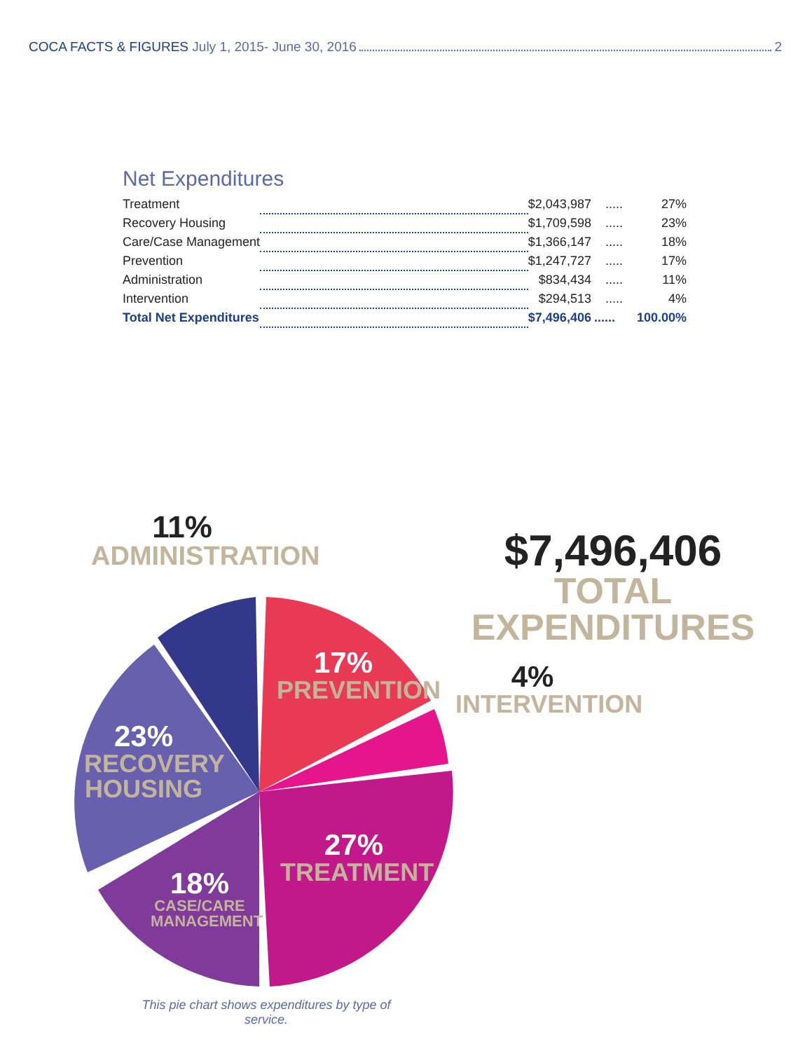COCA FACTS & FIGURES July 1, 2015- June 30, 2016 2
Net Expenditures
| Treatment | | $2,043,987 | ..... | 27% |
| Recovery Housing | | $1,709,598 | ..... | 23% |
| Care/Case Management | | $1,366,147 | ..... | 18% |
| Prevention | | $1,247,727 | ..... | 17% |
| Administration | | $834,434 | ..... | 11% |
| Intervention | | $294,513 | ..... | 4% |
| Total Net Expenditures | | $7,496,406 | ...... | 100.00% |
11%
ADMINISTRATION
$7,496,406
TOTAL EXPENDITURES
17%
PREVENTION
4%
INTERVENTION
23%
RECOVERY
HOUSING
27%
TREATMENT
18%
CASE/CARE
MANAGEMENT
This pie chart shows expenditures by type of service.